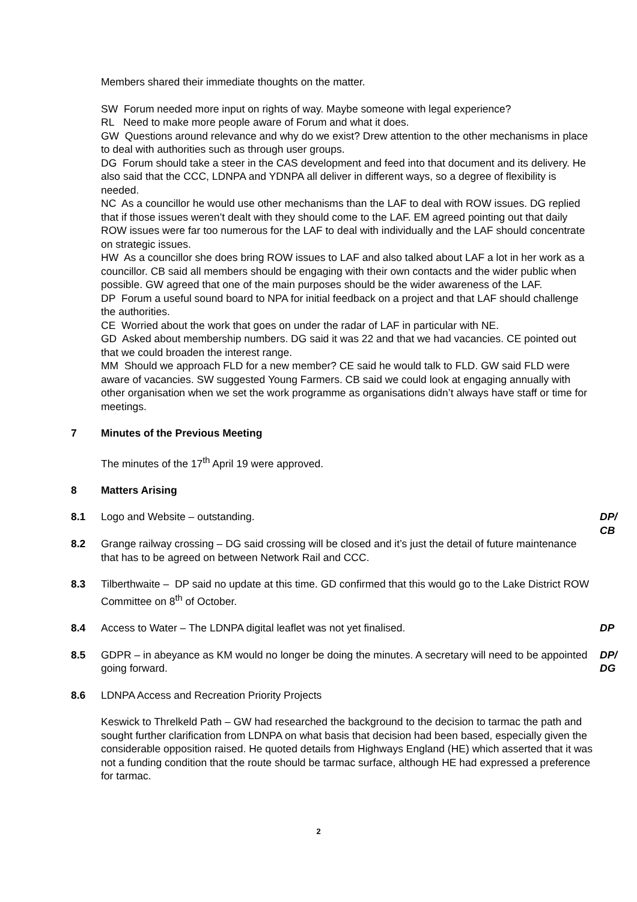Members shared their immediate thoughts on the matter.
SW Forum needed more input on rights of way. Maybe someone with legal experience?
RL Need to make more people aware of Forum and what it does.
GW Questions around relevance and why do we exist? Drew attention to the other mechanisms in place to deal with authorities such as through user groups.
DG Forum should take a steer in the CAS development and feed into that document and its delivery. He also said that the CCC, LDNPA and YDNPA all deliver in different ways, so a degree of flexibility is needed.
NC As a councillor he would use other mechanisms than the LAF to deal with ROW issues. DG replied that if those issues weren’t dealt with they should come to the LAF. EM agreed pointing out that daily ROW issues were far too numerous for the LAF to deal with individually and the LAF should concentrate on strategic issues.
HW As a councillor she does bring ROW issues to LAF and also talked about LAF a lot in her work as a councillor. CB said all members should be engaging with their own contacts and the wider public when possible. GW agreed that one of the main purposes should be the wider awareness of the LAF.
DP Forum a useful sound board to NPA for initial feedback on a project and that LAF should challenge the authorities.
CE Worried about the work that goes on under the radar of LAF in particular with NE.
GD Asked about membership numbers. DG said it was 22 and that we had vacancies. CE pointed out that we could broaden the interest range.
MM Should we approach FLD for a new member? CE said he would talk to FLD. GW said FLD were aware of vacancies. SW suggested Young Farmers. CB said we could look at engaging annually with other organisation when we set the work programme as organisations didn’t always have staff or time for meetings.
7 Minutes of the Previous Meeting
The minutes of the 17<sup>th</sup> April 19 were approved.
8 Matters Arising
8.1 Logo and Website – outstanding. DP/
CB
8.2 Grange railway crossing – DG said crossing will be closed and it’s just the detail of future maintenance that has to be agreed on between Network Rail and CCC.
8.3 Tilberthwaite – DP said no update at this time. GD confirmed that this would go to the Lake District ROW Committee on 8<sup>th</sup> of October.
8.4 Access to Water – The LDNPA digital leaflet was not yet finalised. DP
8.5 GDPR – in abeyance as KM would no longer be doing the minutes. A secretary will need to be appointed going forward. DP/
DG
8.6 LDNPA Access and Recreation Priority Projects
Keswick to Threlkeld Path – GW had researched the background to the decision to tarmac the path and sought further clarification from LDNPA on what basis that decision had been based, especially given the considerable opposition raised. He quoted details from Highways England (HE) which asserted that it was not a funding condition that the route should be tarmac surface, although HE had expressed a preference for tarmac.
2